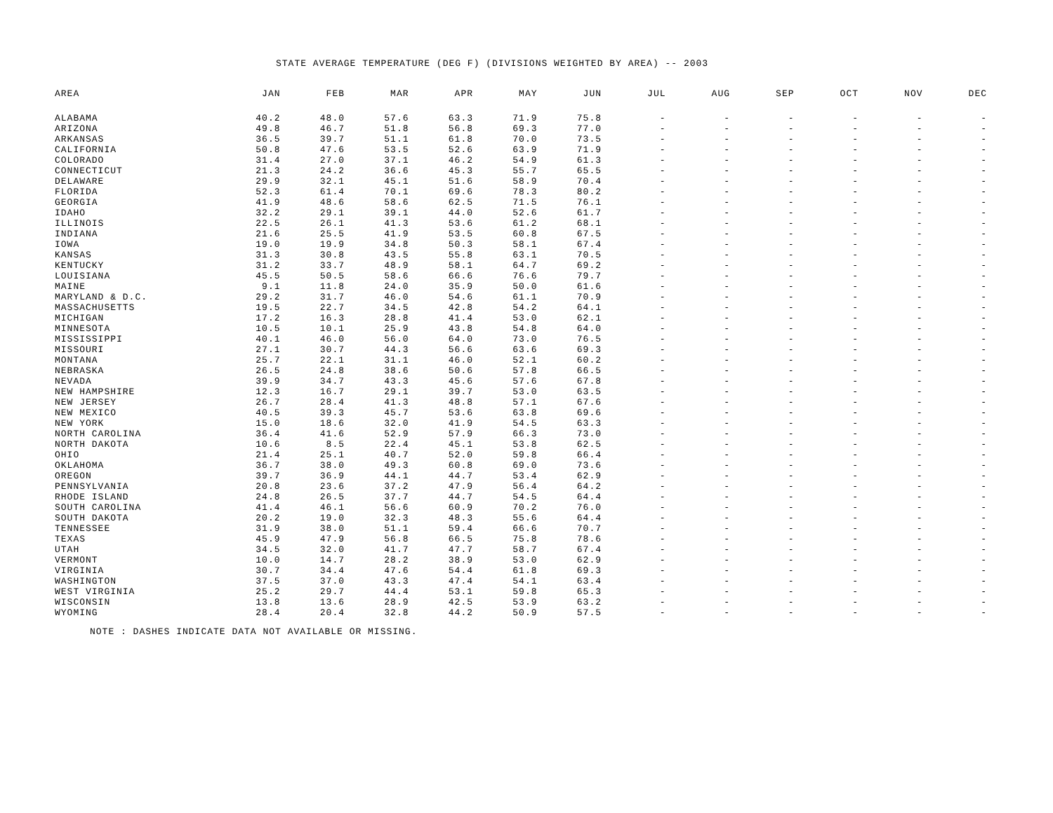STATE AVERAGE TEMPERATURE (DEG F) (DIVISIONS WEIGHTED BY AREA) -- 2003
| AREA | JAN | FEB | MAR | APR | MAY | JUN | JUL | AUG | SEP | OCT | NOV | DEC |
| --- | --- | --- | --- | --- | --- | --- | --- | --- | --- | --- | --- | --- |
| ALABAMA | 40.2 | 48.0 | 57.6 | 63.3 | 71.9 | 75.8 | - | - | - | - | - | - |
| ARIZONA | 49.8 | 46.7 | 51.8 | 56.8 | 69.3 | 77.0 | - | - | - | - | - | - |
| ARKANSAS | 36.5 | 39.7 | 51.1 | 61.8 | 70.0 | 73.5 | - | - | - | - | - | - |
| CALIFORNIA | 50.8 | 47.6 | 53.5 | 52.6 | 63.9 | 71.9 | - | - | - | - | - | - |
| COLORADO | 31.4 | 27.0 | 37.1 | 46.2 | 54.9 | 61.3 | - | - | - | - | - | - |
| CONNECTICUT | 21.3 | 24.2 | 36.6 | 45.3 | 55.7 | 65.5 | - | - | - | - | - | - |
| DELAWARE | 29.9 | 32.1 | 45.1 | 51.6 | 58.9 | 70.4 | - | - | - | - | - | - |
| FLORIDA | 52.3 | 61.4 | 70.1 | 69.6 | 78.3 | 80.2 | - | - | - | - | - | - |
| GEORGIA | 41.9 | 48.6 | 58.6 | 62.5 | 71.5 | 76.1 | - | - | - | - | - | - |
| IDAHO | 32.2 | 29.1 | 39.1 | 44.0 | 52.6 | 61.7 | - | - | - | - | - | - |
| ILLINOIS | 22.5 | 26.1 | 41.3 | 53.6 | 61.2 | 68.1 | - | - | - | - | - | - |
| INDIANA | 21.6 | 25.5 | 41.9 | 53.5 | 60.8 | 67.5 | - | - | - | - | - | - |
| IOWA | 19.0 | 19.9 | 34.8 | 50.3 | 58.1 | 67.4 | - | - | - | - | - | - |
| KANSAS | 31.3 | 30.8 | 43.5 | 55.8 | 63.1 | 70.5 | - | - | - | - | - | - |
| KENTUCKY | 31.2 | 33.7 | 48.9 | 58.1 | 64.7 | 69.2 | - | - | - | - | - | - |
| LOUISIANA | 45.5 | 50.5 | 58.6 | 66.6 | 76.6 | 79.7 | - | - | - | - | - | - |
| MAINE | 9.1 | 11.8 | 24.0 | 35.9 | 50.0 | 61.6 | - | - | - | - | - | - |
| MARYLAND & D.C. | 29.2 | 31.7 | 46.0 | 54.6 | 61.1 | 70.9 | - | - | - | - | - | - |
| MASSACHUSETTS | 19.5 | 22.7 | 34.5 | 42.8 | 54.2 | 64.1 | - | - | - | - | - | - |
| MICHIGAN | 17.2 | 16.3 | 28.8 | 41.4 | 53.0 | 62.1 | - | - | - | - | - | - |
| MINNESOTA | 10.5 | 10.1 | 25.9 | 43.8 | 54.8 | 64.0 | - | - | - | - | - | - |
| MISSISSIPPI | 40.1 | 46.0 | 56.0 | 64.0 | 73.0 | 76.5 | - | - | - | - | - | - |
| MISSOURI | 27.1 | 30.7 | 44.3 | 56.6 | 63.6 | 69.3 | - | - | - | - | - | - |
| MONTANA | 25.7 | 22.1 | 31.1 | 46.0 | 52.1 | 60.2 | - | - | - | - | - | - |
| NEBRASKA | 26.5 | 24.8 | 38.6 | 50.6 | 57.8 | 66.5 | - | - | - | - | - | - |
| NEVADA | 39.9 | 34.7 | 43.3 | 45.6 | 57.6 | 67.8 | - | - | - | - | - | - |
| NEW HAMPSHIRE | 12.3 | 16.7 | 29.1 | 39.7 | 53.0 | 63.5 | - | - | - | - | - | - |
| NEW JERSEY | 26.7 | 28.4 | 41.3 | 48.8 | 57.1 | 67.6 | - | - | - | - | - | - |
| NEW MEXICO | 40.5 | 39.3 | 45.7 | 53.6 | 63.8 | 69.6 | - | - | - | - | - | - |
| NEW YORK | 15.0 | 18.6 | 32.0 | 41.9 | 54.5 | 63.3 | - | - | - | - | - | - |
| NORTH CAROLINA | 36.4 | 41.6 | 52.9 | 57.9 | 66.3 | 73.0 | - | - | - | - | - | - |
| NORTH DAKOTA | 10.6 | 8.5 | 22.4 | 45.1 | 53.8 | 62.5 | - | - | - | - | - | - |
| OHIO | 21.4 | 25.1 | 40.7 | 52.0 | 59.8 | 66.4 | - | - | - | - | - | - |
| OKLAHOMA | 36.7 | 38.0 | 49.3 | 60.8 | 69.0 | 73.6 | - | - | - | - | - | - |
| OREGON | 39.7 | 36.9 | 44.1 | 44.7 | 53.4 | 62.9 | - | - | - | - | - | - |
| PENNSYLVANIA | 20.8 | 23.6 | 37.2 | 47.9 | 56.4 | 64.2 | - | - | - | - | - | - |
| RHODE ISLAND | 24.8 | 26.5 | 37.7 | 44.7 | 54.5 | 64.4 | - | - | - | - | - | - |
| SOUTH CAROLINA | 41.4 | 46.1 | 56.6 | 60.9 | 70.2 | 76.0 | - | - | - | - | - | - |
| SOUTH DAKOTA | 20.2 | 19.0 | 32.3 | 48.3 | 55.6 | 64.4 | - | - | - | - | - | - |
| TENNESSEE | 31.9 | 38.0 | 51.1 | 59.4 | 66.6 | 70.7 | - | - | - | - | - | - |
| TEXAS | 45.9 | 47.9 | 56.8 | 66.5 | 75.8 | 78.6 | - | - | - | - | - | - |
| UTAH | 34.5 | 32.0 | 41.7 | 47.7 | 58.7 | 67.4 | - | - | - | - | - | - |
| VERMONT | 10.0 | 14.7 | 28.2 | 38.9 | 53.0 | 62.9 | - | - | - | - | - | - |
| VIRGINIA | 30.7 | 34.4 | 47.6 | 54.4 | 61.8 | 69.3 | - | - | - | - | - | - |
| WASHINGTON | 37.5 | 37.0 | 43.3 | 47.4 | 54.1 | 63.4 | - | - | - | - | - | - |
| WEST VIRGINIA | 25.2 | 29.7 | 44.4 | 53.1 | 59.8 | 65.3 | - | - | - | - | - | - |
| WISCONSIN | 13.8 | 13.6 | 28.9 | 42.5 | 53.9 | 63.2 | - | - | - | - | - | - |
| WYOMING | 28.4 | 20.4 | 32.8 | 44.2 | 50.9 | 57.5 | - | - | - | - | - | - |
NOTE : DASHES INDICATE DATA NOT AVAILABLE OR MISSING.